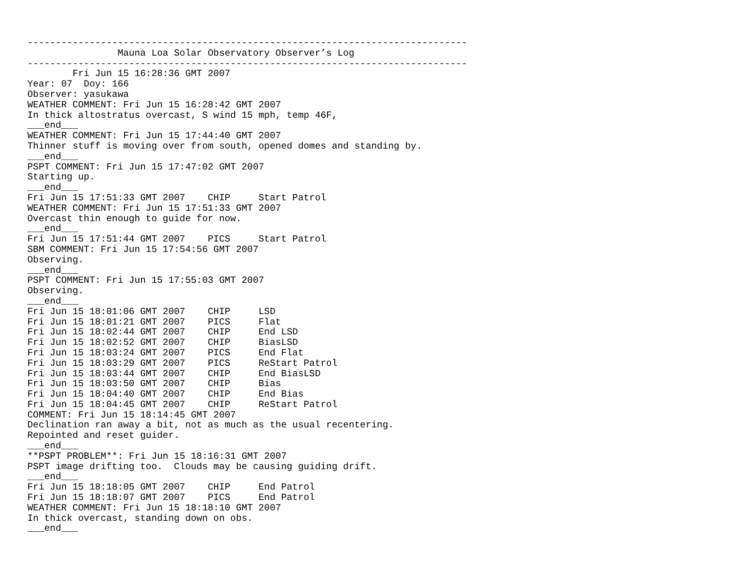------------------------------------------------------------------------------
                Mauna Loa Solar Observatory Observer’s Log
------------------------------------------------------------------------------
        Fri Jun 15 16:28:36 GMT 2007
Year: 07  Doy: 166
Observer: yasukawa
WEATHER COMMENT: Fri Jun 15 16:28:42 GMT 2007
In thick altostratus overcast, S wind 15 mph, temp 46F,
___end___
WEATHER COMMENT: Fri Jun 15 17:44:40 GMT 2007
Thinner stuff is moving over from south, opened domes and standing by.
___end___
PSPT COMMENT: Fri Jun 15 17:47:02 GMT 2007
Starting up.
___end___
Fri Jun 15 17:51:33 GMT 2007    CHIP     Start Patrol
WEATHER COMMENT: Fri Jun 15 17:51:33 GMT 2007
Overcast thin enough to guide for now.
___end___
Fri Jun 15 17:51:44 GMT 2007    PICS     Start Patrol
SBM COMMENT: Fri Jun 15 17:54:56 GMT 2007
Observing.
___end___
PSPT COMMENT: Fri Jun 15 17:55:03 GMT 2007
Observing.
___end___
Fri Jun 15 18:01:06 GMT 2007    CHIP     LSD
Fri Jun 15 18:01:21 GMT 2007    PICS     Flat
Fri Jun 15 18:02:44 GMT 2007    CHIP     End LSD
Fri Jun 15 18:02:52 GMT 2007    CHIP     BiasLSD
Fri Jun 15 18:03:24 GMT 2007    PICS     End Flat
Fri Jun 15 18:03:29 GMT 2007    PICS     ReStart Patrol
Fri Jun 15 18:03:44 GMT 2007    CHIP     End BiasLSD
Fri Jun 15 18:03:50 GMT 2007    CHIP     Bias
Fri Jun 15 18:04:40 GMT 2007    CHIP     End Bias
Fri Jun 15 18:04:45 GMT 2007    CHIP     ReStart Patrol
COMMENT: Fri Jun 15 18:14:45 GMT 2007
Declination ran away a bit, not as much as the usual recentering.
Repointed and reset guider.
___end___
**PSPT PROBLEM**: Fri Jun 15 18:16:31 GMT 2007
PSPT image drifting too.  Clouds may be causing guiding drift.
___end___
Fri Jun 15 18:18:05 GMT 2007    CHIP     End Patrol
Fri Jun 15 18:18:07 GMT 2007    PICS     End Patrol
WEATHER COMMENT: Fri Jun 15 18:18:10 GMT 2007
In thick overcast, standing down on obs.
___end___